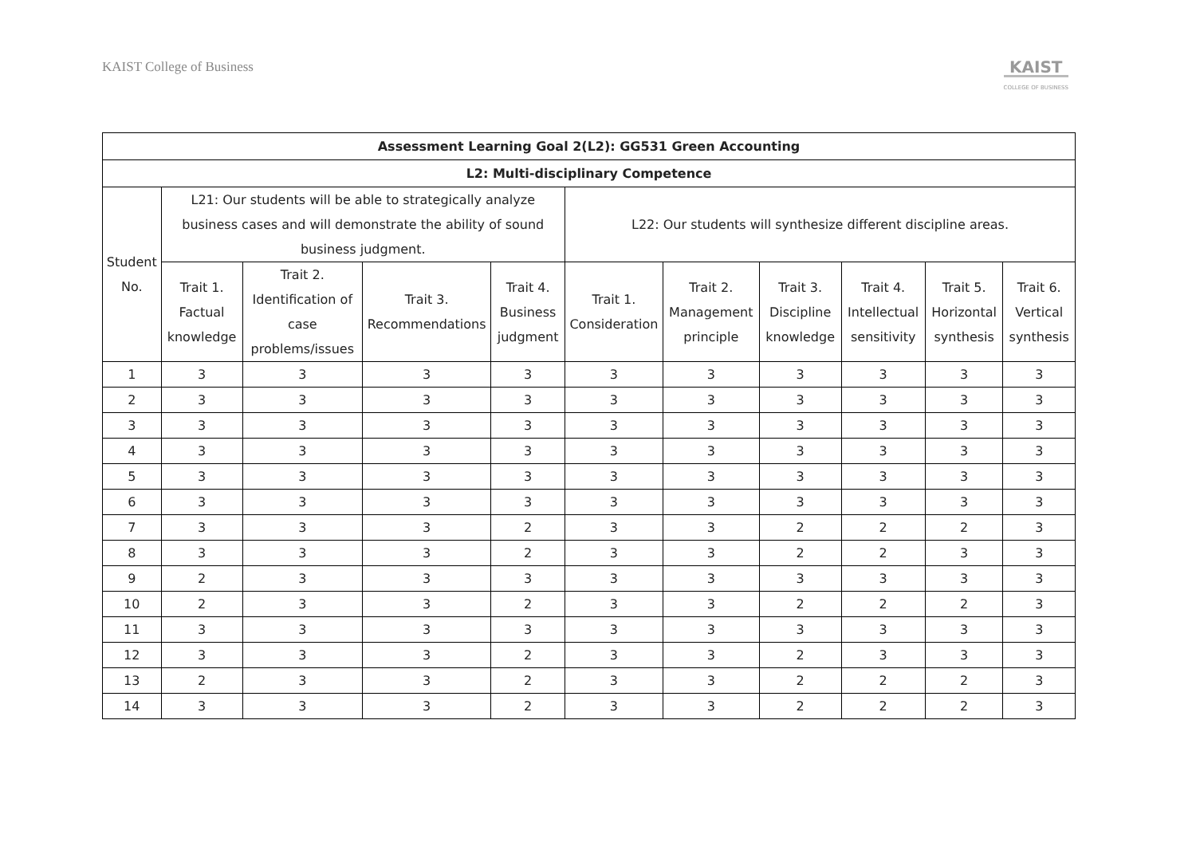KAIST College of Business
KAIST
COLLEGE OF BUSINESS
| Assessment Learning Goal 2(L2): GG531 Green Accounting | | | | | | | | | | |
| --- | --- | --- | --- | --- | --- | --- | --- | --- | --- | --- |
| L2: Multi-disciplinary Competence | | | | | | | | | | |
| Student No. | L21: Our students will be able to strategically analyze business cases and will demonstrate the ability of sound business judgment. | | | | L22: Our students will synthesize different discipline areas. | | | | | |
| | Trait 1. Factual knowledge | Trait 2. Identification of case problems/issues | Trait 3. Recommendations | Trait 4. Business judgment | Trait 1. Consideration | Trait 2. Management principle | Trait 3. Discipline knowledge | Trait 4. Intellectual sensitivity | Trait 5. Horizontal synthesis | Trait 6. Vertical synthesis |
| 1 | 3 | 3 | 3 | 3 | 3 | 3 | 3 | 3 | 3 | 3 |
| 2 | 3 | 3 | 3 | 3 | 3 | 3 | 3 | 3 | 3 | 3 |
| 3 | 3 | 3 | 3 | 3 | 3 | 3 | 3 | 3 | 3 | 3 |
| 4 | 3 | 3 | 3 | 3 | 3 | 3 | 3 | 3 | 3 | 3 |
| 5 | 3 | 3 | 3 | 3 | 3 | 3 | 3 | 3 | 3 | 3 |
| 6 | 3 | 3 | 3 | 3 | 3 | 3 | 3 | 3 | 3 | 3 |
| 7 | 3 | 3 | 3 | 2 | 3 | 3 | 2 | 2 | 2 | 3 |
| 8 | 3 | 3 | 3 | 2 | 3 | 3 | 2 | 2 | 3 | 3 |
| 9 | 2 | 3 | 3 | 3 | 3 | 3 | 3 | 3 | 3 | 3 |
| 10 | 2 | 3 | 3 | 2 | 3 | 3 | 2 | 2 | 2 | 3 |
| 11 | 3 | 3 | 3 | 3 | 3 | 3 | 3 | 3 | 3 | 3 |
| 12 | 3 | 3 | 3 | 2 | 3 | 3 | 2 | 3 | 3 | 3 |
| 13 | 2 | 3 | 3 | 2 | 3 | 3 | 2 | 2 | 2 | 3 |
| 14 | 3 | 3 | 3 | 2 | 3 | 3 | 2 | 2 | 2 | 3 |